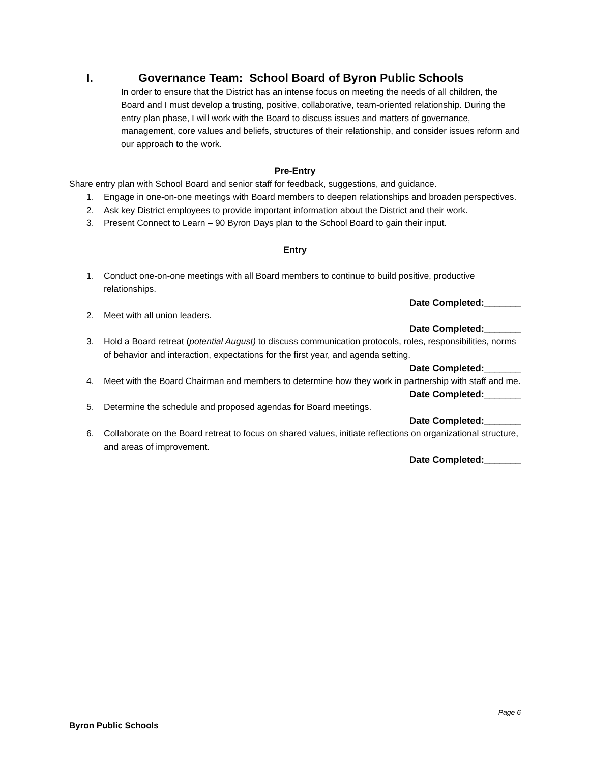I. Governance Team: School Board of Byron Public Schools
In order to ensure that the District has an intense focus on meeting the needs of all children, the Board and I must develop a trusting, positive, collaborative, team-oriented relationship. During the entry plan phase, I will work with the Board to discuss issues and matters of governance, management, core values and beliefs, structures of their relationship, and consider issues reform and our approach to the work.
Pre-Entry
Share entry plan with School Board and senior staff for feedback, suggestions, and guidance.
1. Engage in one-on-one meetings with Board members to deepen relationships and broaden perspectives.
2. Ask key District employees to provide important information about the District and their work.
3. Present Connect to Learn – 90 Byron Days plan to the School Board to gain their input.
Entry
1. Conduct one-on-one meetings with all Board members to continue to build positive, productive relationships.
Date Completed:_______
2. Meet with all union leaders.
Date Completed:_______
3. Hold a Board retreat (potential August) to discuss communication protocols, roles, responsibilities, norms of behavior and interaction, expectations for the first year, and agenda setting.
Date Completed:_______
4. Meet with the Board Chairman and members to determine how they work in partnership with staff and me.
Date Completed:_______
5. Determine the schedule and proposed agendas for Board meetings.
Date Completed:_______
6. Collaborate on the Board retreat to focus on shared values, initiate reflections on organizational structure, and areas of improvement.
Date Completed:_______
Page 6
Byron Public Schools